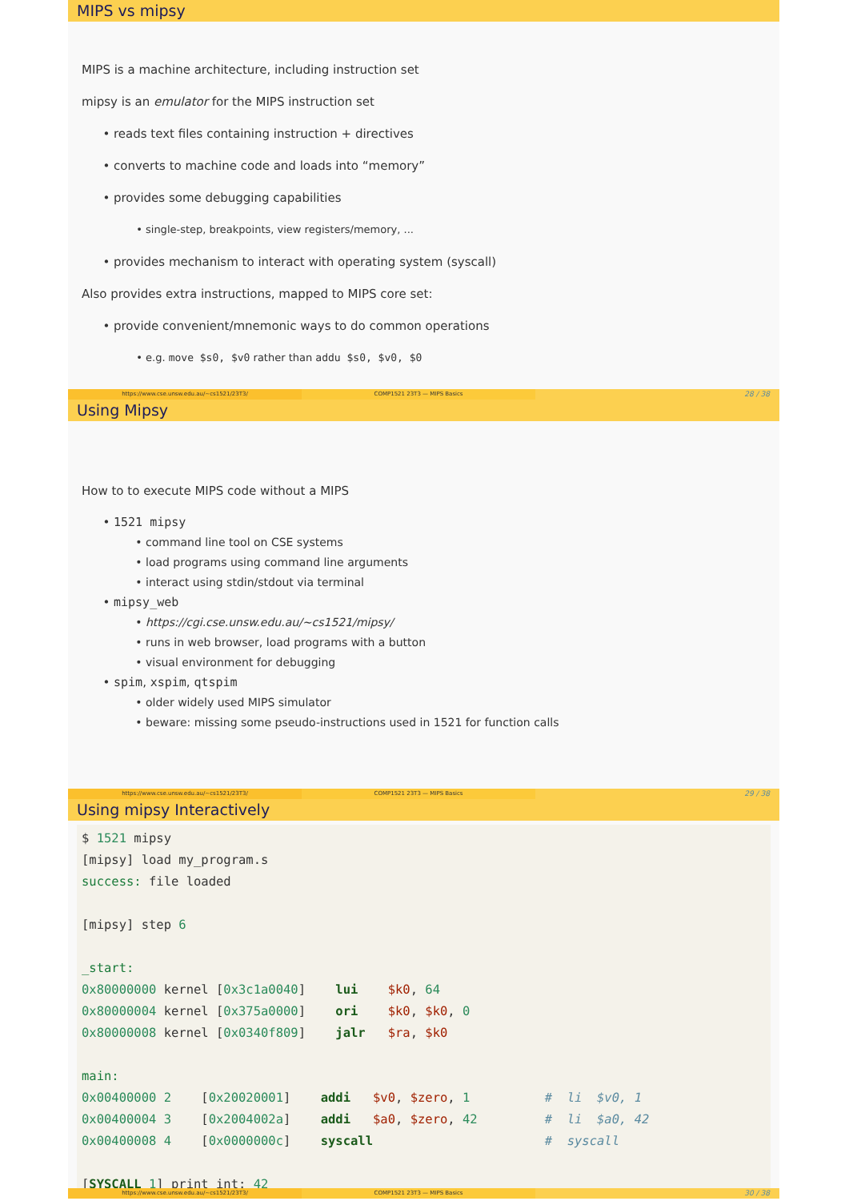MIPS vs mipsy
MIPS is a machine architecture, including instruction set
mipsy is an emulator for the MIPS instruction set
reads text files containing instruction + directives
converts to machine code and loads into “memory”
provides some debugging capabilities
single-step, breakpoints, view registers/memory, ...
provides mechanism to interact with operating system (syscall)
Also provides extra instructions, mapped to MIPS core set:
provide convenient/mnemonic ways to do common operations
e.g. move $s0, $v0 rather than addu $s0, $v0, $0
https://www.cse.unsw.edu.au/~cs1521/23T3/ COMP1521 23T3 — MIPS Basics
28 / 38
Using Mipsy
How to to execute MIPS code without a MIPS
1521 mipsy
command line tool on CSE systems
load programs using command line arguments
interact using stdin/stdout via terminal
mipsy_web
https://cgi.cse.unsw.edu.au/~cs1521/mipsy/
runs in web browser, load programs with a button
visual environment for debugging
spim, xspim, qtspim
older widely used MIPS simulator
beware: missing some pseudo-instructions used in 1521 for function calls
https://www.cse.unsw.edu.au/~cs1521/23T3/ COMP1521 23T3 — MIPS Basics
29 / 38
Using mipsy Interactively
$ 1521 mipsy
[mipsy] load my_program.s
success: file loaded

[mipsy] step 6

_start:
0x80000000 kernel [0x3c1a0040]    lui    $k0, 64
0x80000004 kernel [0x375a0000]    ori    $k0, $k0, 0
0x80000008 kernel [0x0340f809]    jalr   $ra, $k0

main:
0x00400000 2    [0x20020001]    addi   $v0, $zero, 1          #  li  $v0, 1
0x00400004 3    [0x2004002a]    addi   $a0, $zero, 42         #  li  $a0, 42
0x00400008 4    [0x0000000c]    syscall                       #  syscall

[SYSCALL 1] print_int: 42
https://www.cse.unsw.edu.au/~cs1521/23T3/ COMP1521 23T3 — MIPS Basics
30 / 38